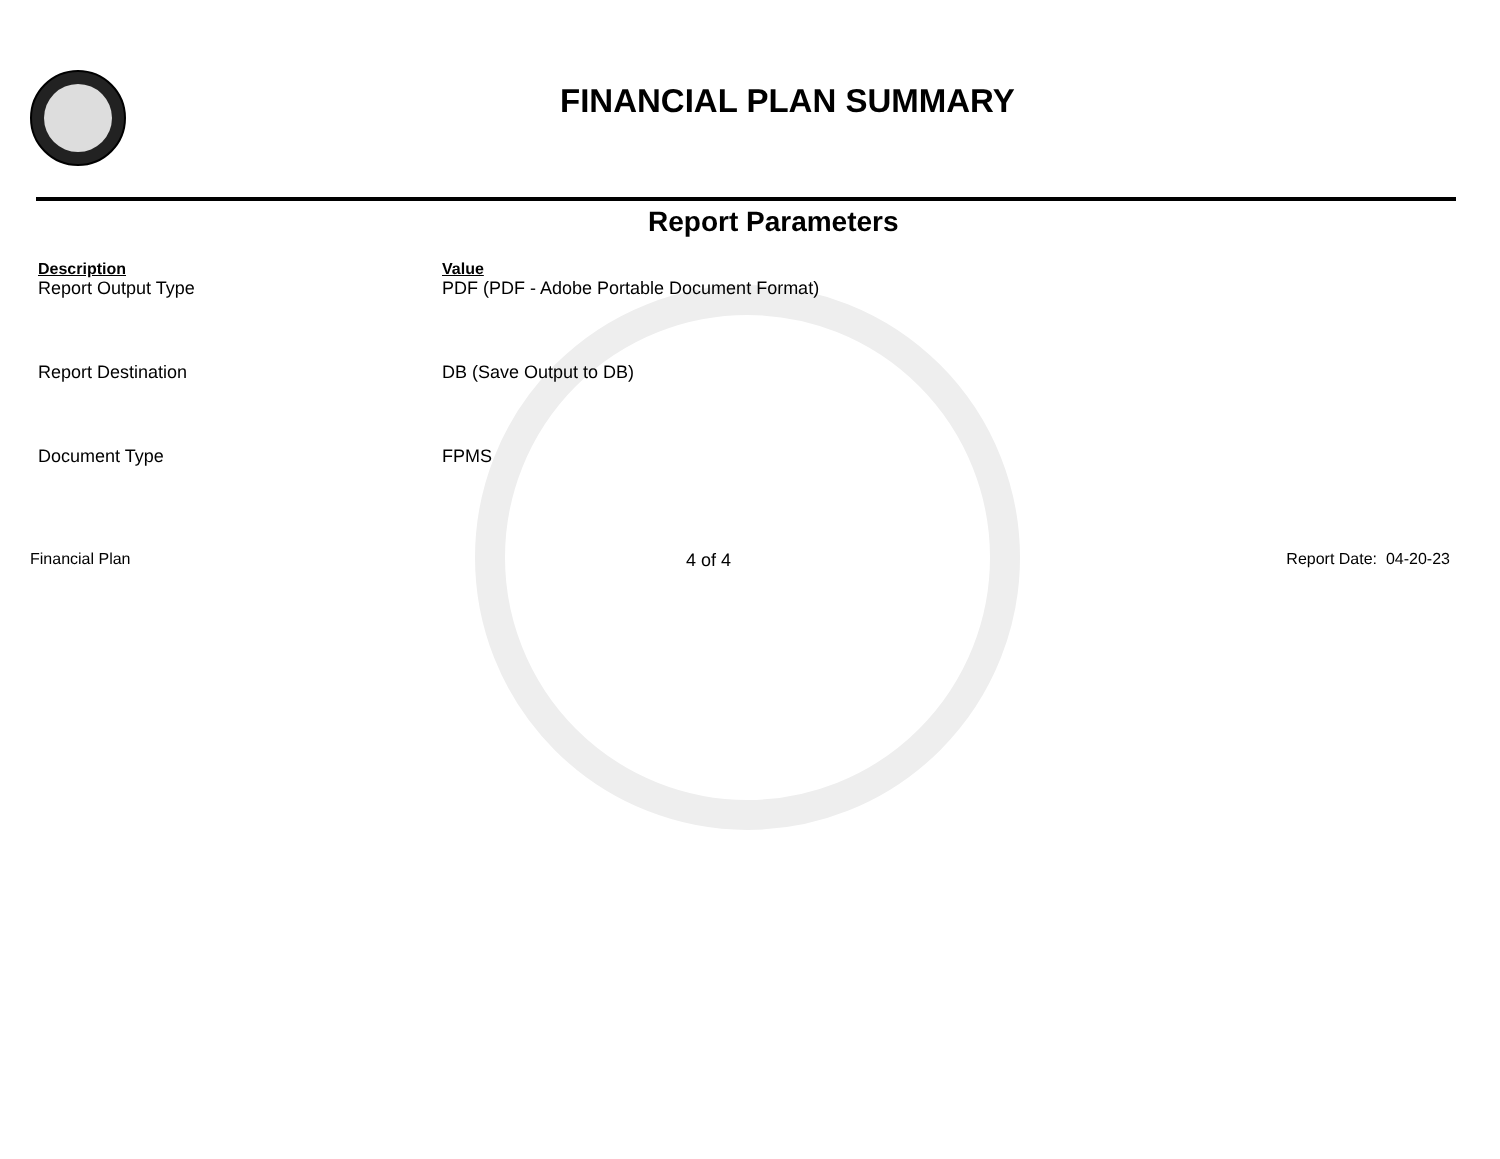FINANCIAL PLAN SUMMARY
Report Parameters
| Description | Value |
| --- | --- |
| Report Output Type | PDF (PDF - Adobe Portable Document Format) |
| Report Destination | DB (Save Output to DB) |
| Document Type | FPMS |
Financial Plan 4 of 4 Report Date: 04-20-23